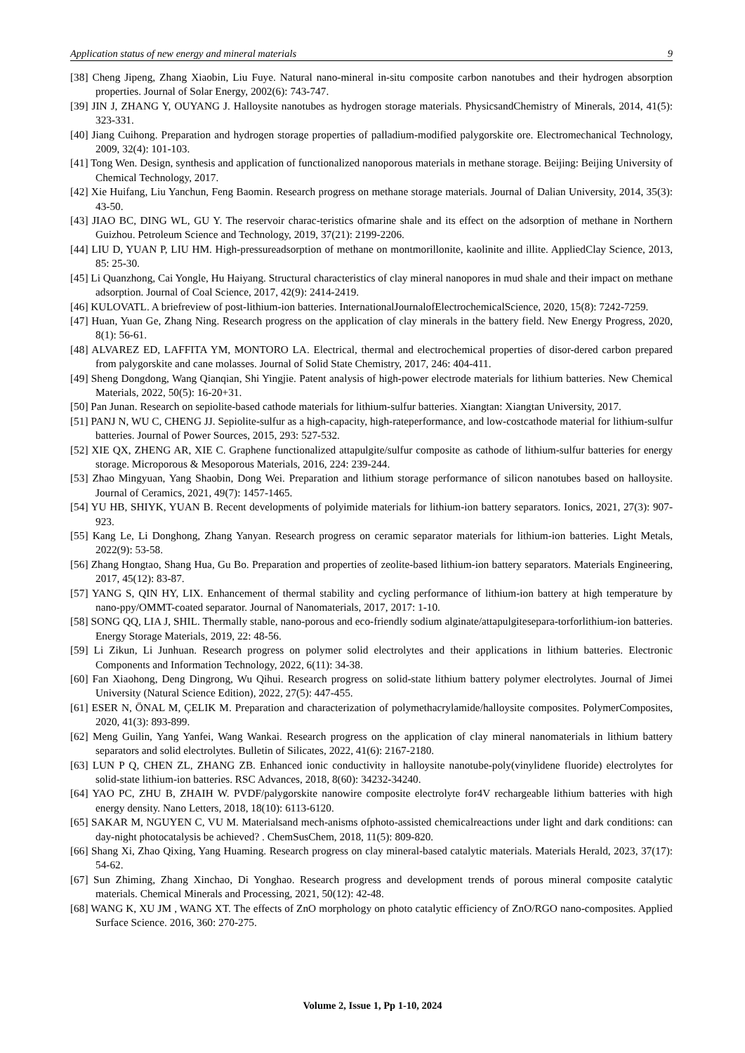Application status of new energy and mineral materials 9
[38] Cheng Jipeng, Zhang Xiaobin, Liu Fuye. Natural nano-mineral in-situ composite carbon nanotubes and their hydrogen absorption properties. Journal of Solar Energy, 2002(6): 743-747.
[39] JIN J, ZHANG Y, OUYANG J. Halloysite nanotubes as hydrogen storage materials. PhysicsandChemistry of Minerals, 2014, 41(5): 323-331.
[40] Jiang Cuihong. Preparation and hydrogen storage properties of palladium-modified palygorskite ore. Electromechanical Technology, 2009, 32(4): 101-103.
[41] Tong Wen. Design, synthesis and application of functionalized nanoporous materials in methane storage. Beijing: Beijing University of Chemical Technology, 2017.
[42] Xie Huifang, Liu Yanchun, Feng Baomin. Research progress on methane storage materials. Journal of Dalian University, 2014, 35(3): 43-50.
[43] JIAO BC, DING WL, GU Y. The reservoir charac-teristics ofmarine shale and its effect on the adsorption of methane in Northern Guizhou. Petroleum Science and Technology, 2019, 37(21): 2199-2206.
[44] LIU D, YUAN P, LIU HM. High-pressureadsorption of methane on montmorillonite, kaolinite and illite. AppliedClay Science, 2013, 85: 25-30.
[45] Li Quanzhong, Cai Yongle, Hu Haiyang. Structural characteristics of clay mineral nanopores in mud shale and their impact on methane adsorption. Journal of Coal Science, 2017, 42(9): 2414-2419.
[46] KULOVATL. A briefreview of post-lithium-ion batteries. InternationalJournalofElectrochemicalScience, 2020, 15(8): 7242-7259.
[47] Huan, Yuan Ge, Zhang Ning. Research progress on the application of clay minerals in the battery field. New Energy Progress, 2020, 8(1): 56-61.
[48] ALVAREZ ED, LAFFITA YM, MONTORO LA. Electrical, thermal and electrochemical properties of disor-dered carbon prepared from palygorskite and cane molasses. Journal of Solid State Chemistry, 2017, 246: 404-411.
[49] Sheng Dongdong, Wang Qianqian, Shi Yingjie. Patent analysis of high-power electrode materials for lithium batteries. New Chemical Materials, 2022, 50(5): 16-20+31.
[50] Pan Junan. Research on sepiolite-based cathode materials for lithium-sulfur batteries. Xiangtan: Xiangtan University, 2017.
[51] PANJ N, WU C, CHENG JJ. Sepiolite-sulfur as a high-capacity, high-rateperformance, and low-costcathode material for lithium-sulfur batteries. Journal of Power Sources, 2015, 293: 527-532.
[52] XIE QX, ZHENG AR, XIE C. Graphene functionalized attapulgite/sulfur composite as cathode of lithium-sulfur batteries for energy storage. Microporous & Mesoporous Materials, 2016, 224: 239-244.
[53] Zhao Mingyuan, Yang Shaobin, Dong Wei. Preparation and lithium storage performance of silicon nanotubes based on halloysite. Journal of Ceramics, 2021, 49(7): 1457-1465.
[54] YU HB, SHIYK, YUAN B. Recent developments of polyimide materials for lithium-ion battery separators. Ionics, 2021, 27(3): 907-923.
[55] Kang Le, Li Donghong, Zhang Yanyan. Research progress on ceramic separator materials for lithium-ion batteries. Light Metals, 2022(9): 53-58.
[56] Zhang Hongtao, Shang Hua, Gu Bo. Preparation and properties of zeolite-based lithium-ion battery separators. Materials Engineering, 2017, 45(12): 83-87.
[57] YANG S, QIN HY, LIX. Enhancement of thermal stability and cycling performance of lithium-ion battery at high temperature by nano-ppy/OMMT-coated separator. Journal of Nanomaterials, 2017, 2017: 1-10.
[58] SONG QQ, LIA J, SHIL. Thermally stable, nano-porous and eco-friendly sodium alginate/attapulgitesepara-torforlithium-ion batteries. Energy Storage Materials, 2019, 22: 48-56.
[59] Li Zikun, Li Junhuan. Research progress on polymer solid electrolytes and their applications in lithium batteries. Electronic Components and Information Technology, 2022, 6(11): 34-38.
[60] Fan Xiaohong, Deng Dingrong, Wu Qihui. Research progress on solid-state lithium battery polymer electrolytes. Journal of Jimei University (Natural Science Edition), 2022, 27(5): 447-455.
[61] ESER N, ÖNAL M, ÇELIK M. Preparation and characterization of polymethacrylamide/halloysite composites. PolymerComposites, 2020, 41(3): 893-899.
[62] Meng Guilin, Yang Yanfei, Wang Wankai. Research progress on the application of clay mineral nanomaterials in lithium battery separators and solid electrolytes. Bulletin of Silicates, 2022, 41(6): 2167-2180.
[63] LUN P Q, CHEN ZL, ZHANG ZB. Enhanced ionic conductivity in halloysite nanotube-poly(vinylidene fluoride) electrolytes for solid-state lithium-ion batteries. RSC Advances, 2018, 8(60): 34232-34240.
[64] YAO PC, ZHU B, ZHAIH W. PVDF/palygorskite nanowire composite electrolyte for4V rechargeable lithium batteries with high energy density. Nano Letters, 2018, 18(10): 6113-6120.
[65] SAKAR M, NGUYEN C, VU M. Materialsand mech-anisms ofphoto-assisted chemicalreactions under light and dark conditions: can day-night photocatalysis be achieved? . ChemSusChem, 2018, 11(5): 809-820.
[66] Shang Xi, Zhao Qixing, Yang Huaming. Research progress on clay mineral-based catalytic materials. Materials Herald, 2023, 37(17): 54-62.
[67] Sun Zhiming, Zhang Xinchao, Di Yonghao. Research progress and development trends of porous mineral composite catalytic materials. Chemical Minerals and Processing, 2021, 50(12): 42-48.
[68] WANG K, XU JM , WANG XT. The effects of ZnO morphology on photo catalytic efficiency of ZnO/RGO nano-composites. Applied Surface Science. 2016, 360: 270-275.
Volume 2, Issue 1, Pp 1-10, 2024